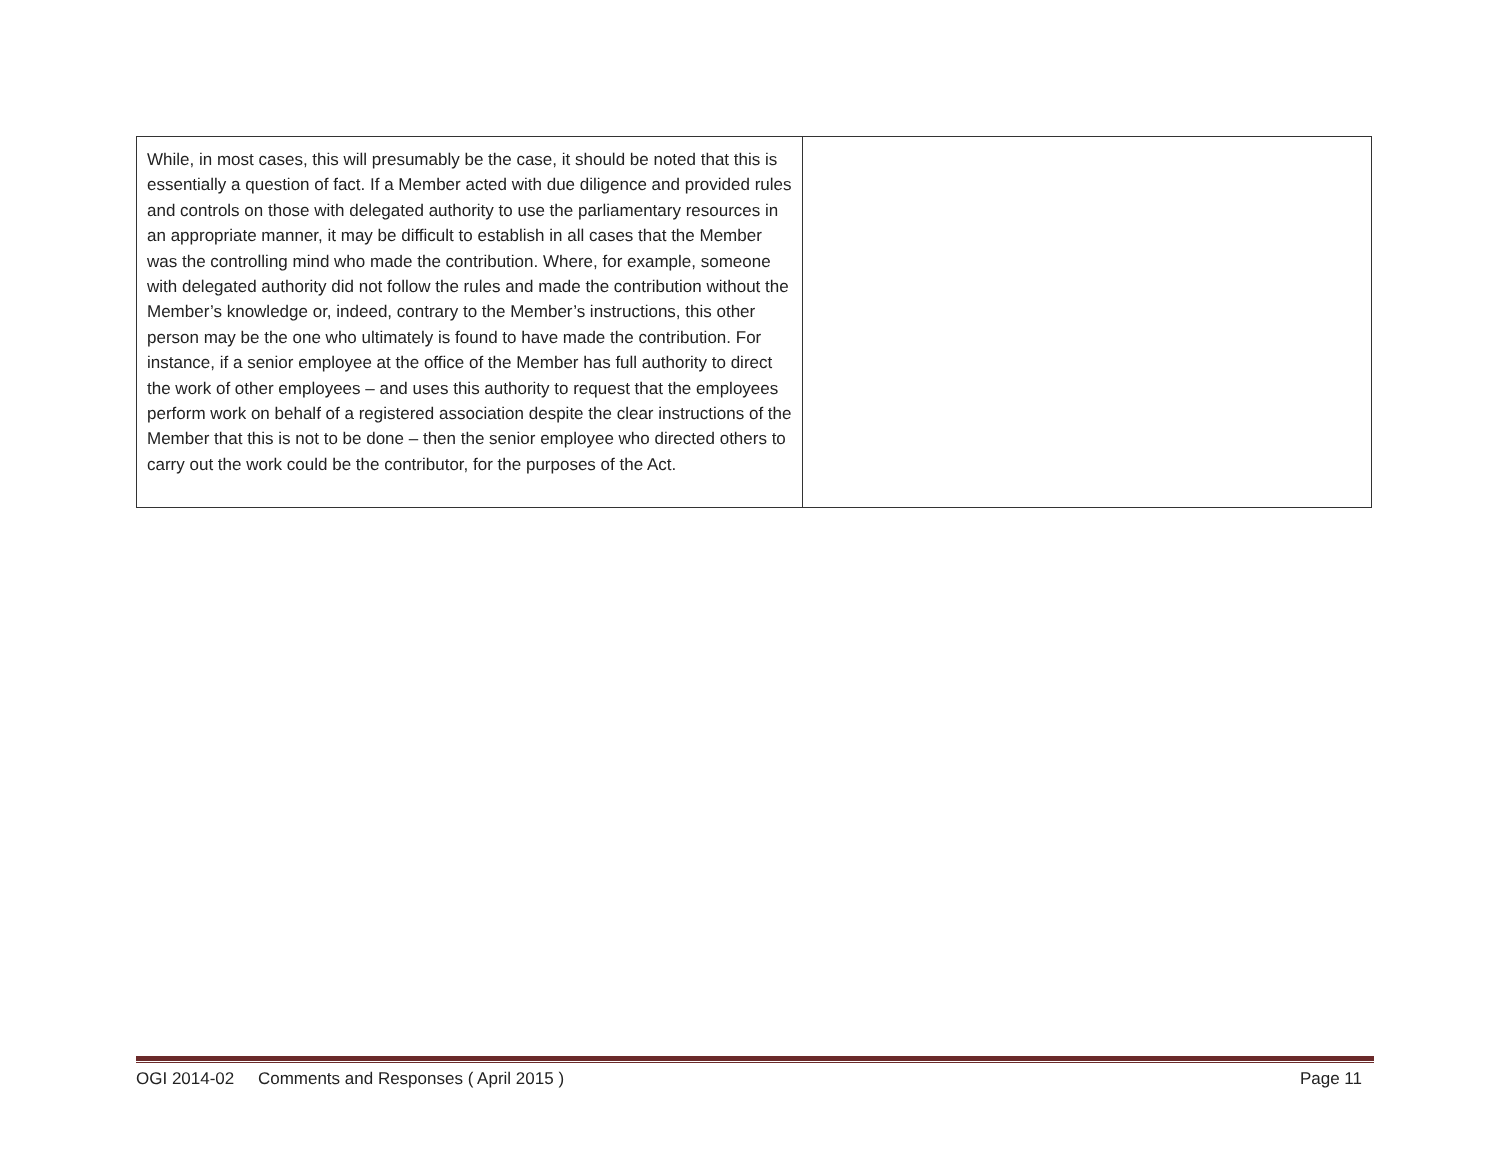| While, in most cases, this will presumably be the case, it should be noted that this is essentially a question of fact. If a Member acted with due diligence and provided rules and controls on those with delegated authority to use the parliamentary resources in an appropriate manner, it may be difficult to establish in all cases that the Member was the controlling mind who made the contribution. Where, for example, someone with delegated authority did not follow the rules and made the contribution without the Member’s knowledge or, indeed, contrary to the Member’s instructions, this other person may be the one who ultimately is found to have made the contribution. For instance, if a senior employee at the office of the Member has full authority to direct the work of other employees – and uses this authority to request that the employees perform work on behalf of a registered association despite the clear instructions of the Member that this is not to be done – then the senior employee who directed others to carry out the work could be the contributor, for the purposes of the Act. | |
OGI 2014-02 Comments and Responses ( April 2015 ) Page 11